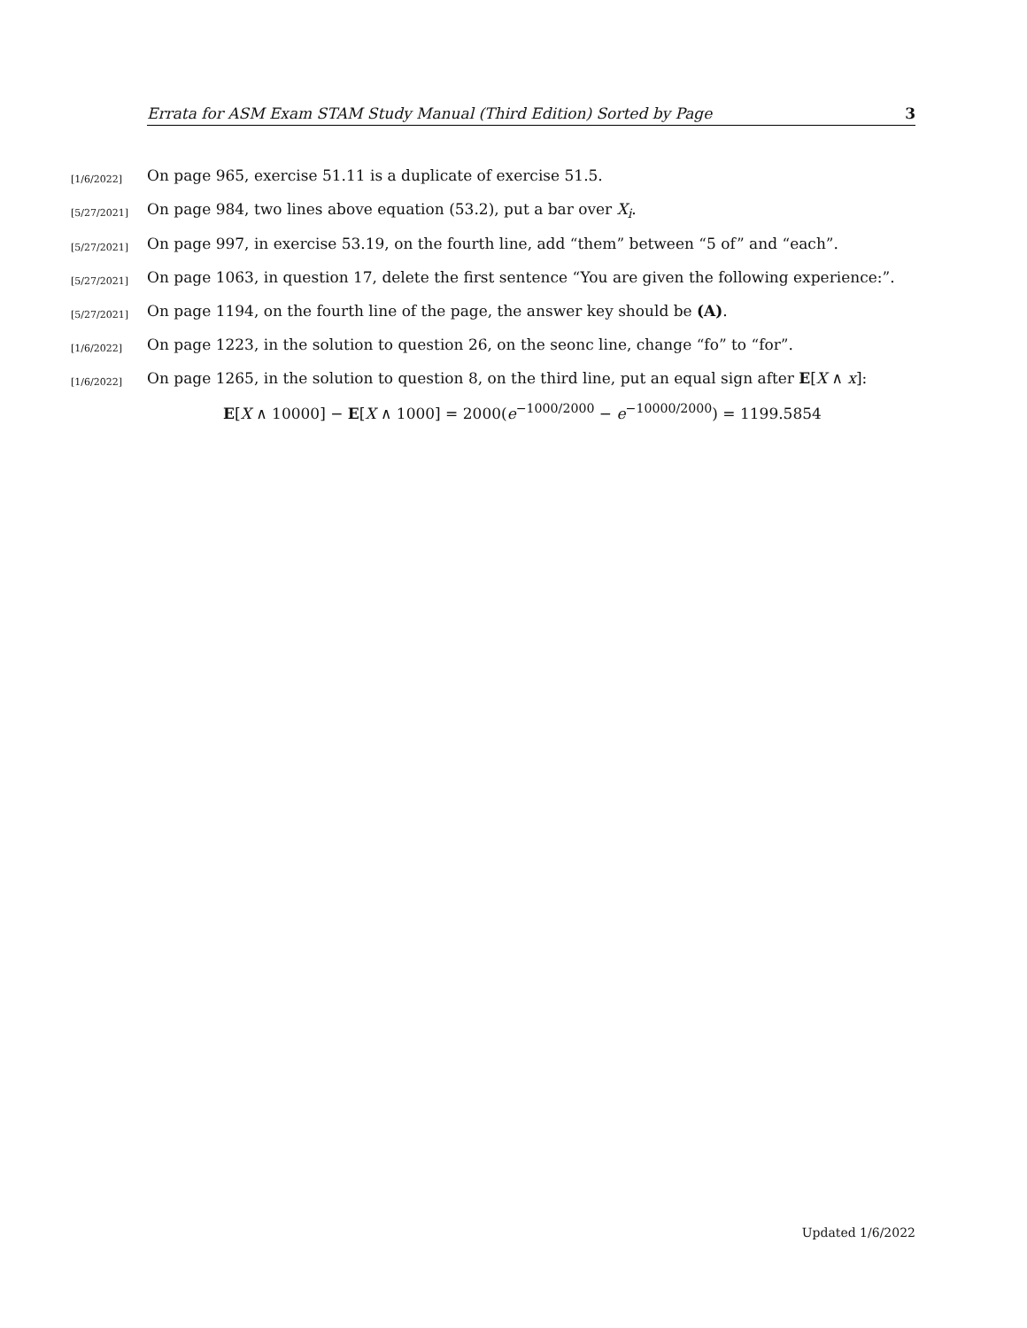Errata for ASM Exam STAM Study Manual (Third Edition) Sorted by Page 3
[1/6/2022] On page 965, exercise 51.11 is a duplicate of exercise 51.5.
[5/27/2021] On page 984, two lines above equation (53.2), put a bar over X<sub>i</sub>.
[5/27/2021] On page 997, in exercise 53.19, on the fourth line, add “them” between “5 of” and “each”.
[5/27/2021] On page 1063, in question 17, delete the first sentence “You are given the following experience:”.
[5/27/2021] On page 1194, on the fourth line of the page, the answer key should be (A).
[1/6/2022] On page 1223, in the solution to question 26, on the seonc line, change “fo” to “for”.
[1/6/2022] On page 1265, in the solution to question 8, on the third line, put an equal sign after E[X ∧ x]:
E[X ∧ 10000] − E[X ∧ 1000] = 2000(e<sup>−1000/2000</sup> − e<sup>−10000/2000</sup>) = 1199.5854
Updated 1/6/2022